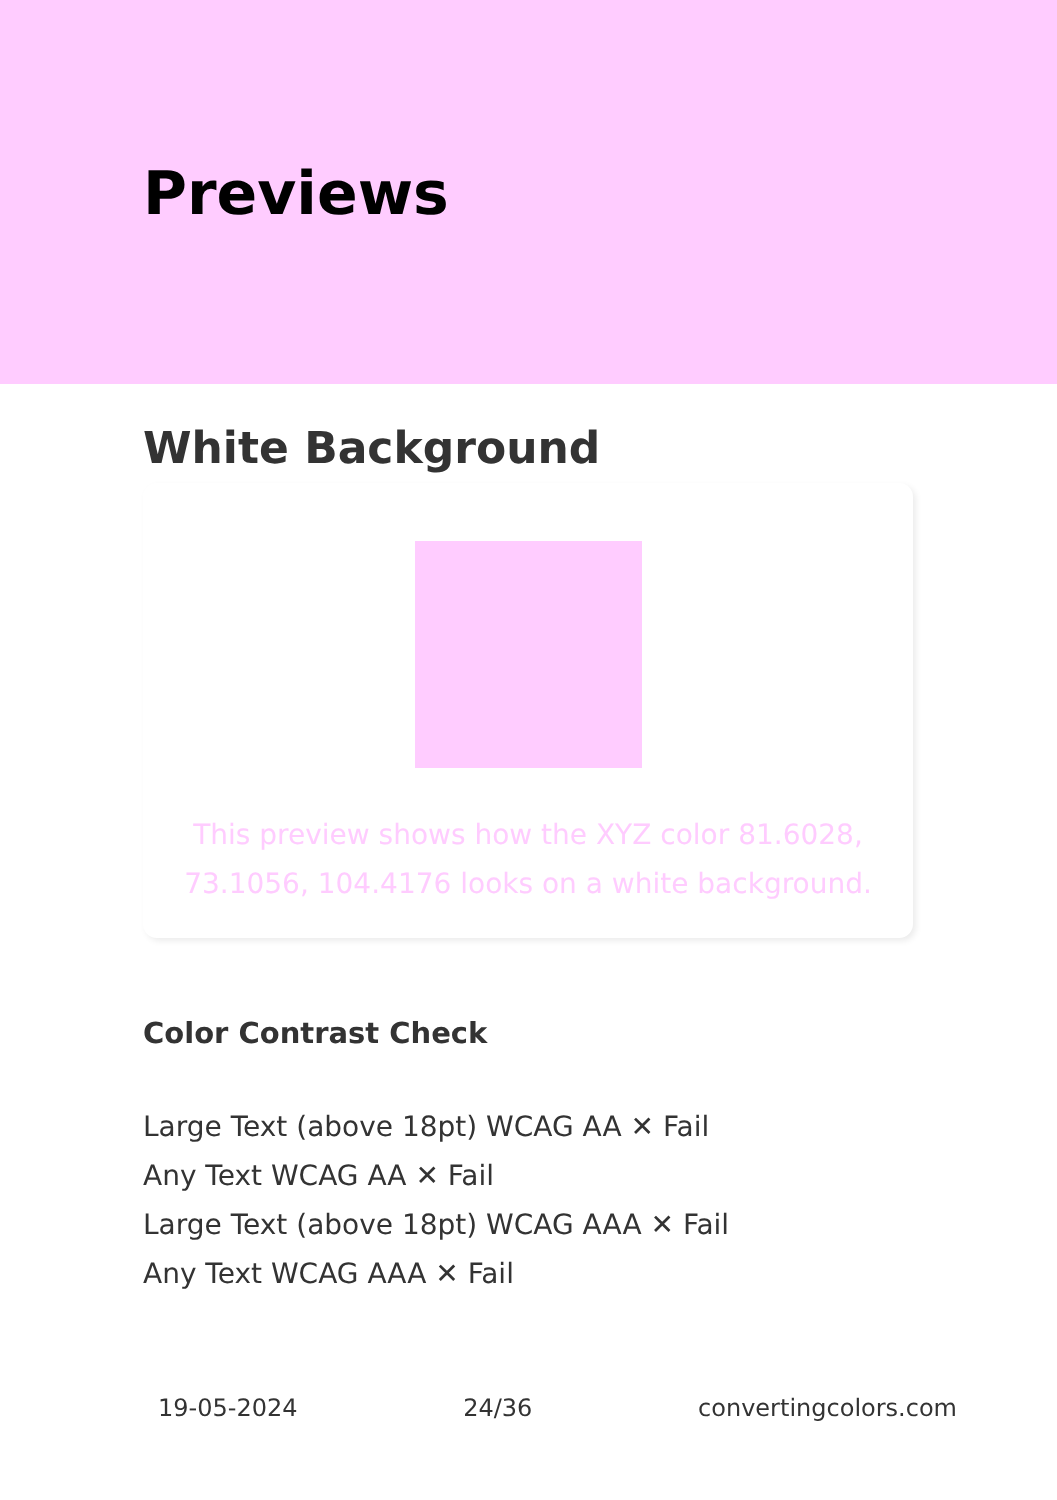Previews
White Background
This preview shows how the XYZ color 81.6028, 73.1056, 104.4176 looks on a white background.
Color Contrast Check
Large Text (above 18pt) WCAG AA ✕ Fail
Any Text WCAG AA ✕ Fail
Large Text (above 18pt) WCAG AAA ✕ Fail
Any Text WCAG AAA ✕ Fail
19-05-2024 24/36 convertingcolors.com